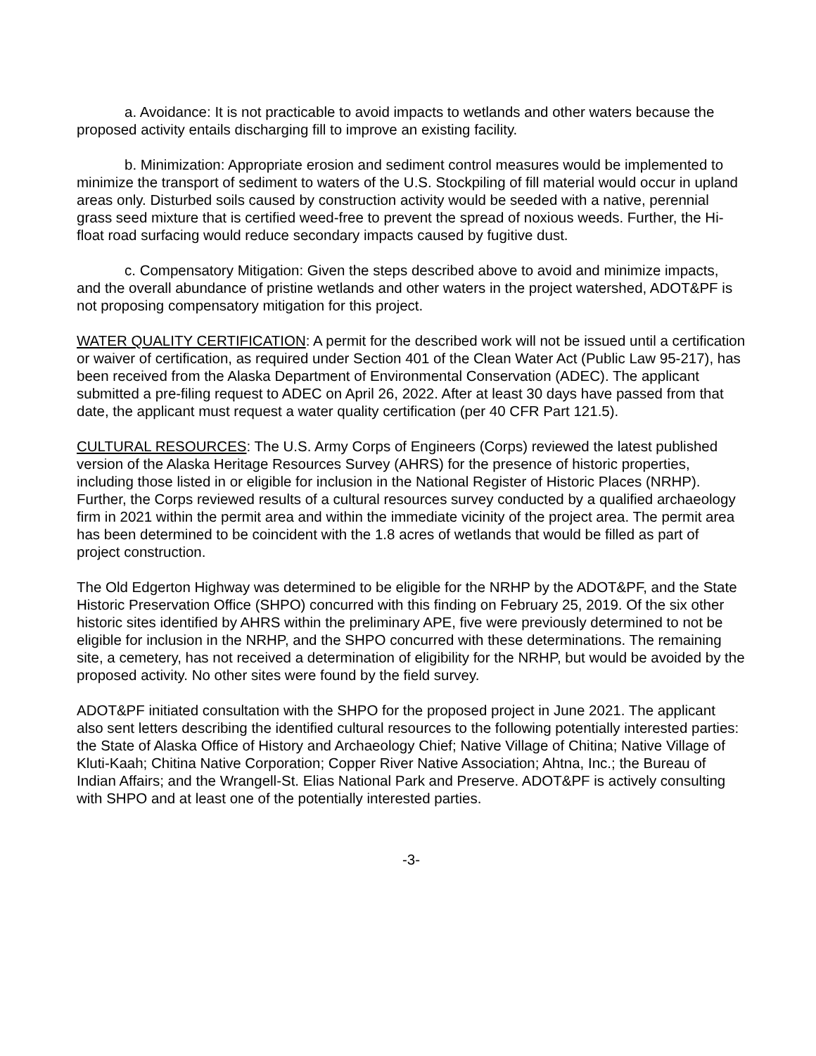a. Avoidance: It is not practicable to avoid impacts to wetlands and other waters because the proposed activity entails discharging fill to improve an existing facility.
b. Minimization: Appropriate erosion and sediment control measures would be implemented to minimize the transport of sediment to waters of the U.S. Stockpiling of fill material would occur in upland areas only. Disturbed soils caused by construction activity would be seeded with a native, perennial grass seed mixture that is certified weed-free to prevent the spread of noxious weeds. Further, the Hi-float road surfacing would reduce secondary impacts caused by fugitive dust.
c. Compensatory Mitigation: Given the steps described above to avoid and minimize impacts, and the overall abundance of pristine wetlands and other waters in the project watershed, ADOT&PF is not proposing compensatory mitigation for this project.
WATER QUALITY CERTIFICATION: A permit for the described work will not be issued until a certification or waiver of certification, as required under Section 401 of the Clean Water Act (Public Law 95-217), has been received from the Alaska Department of Environmental Conservation (ADEC). The applicant submitted a pre-filing request to ADEC on April 26, 2022. After at least 30 days have passed from that date, the applicant must request a water quality certification (per 40 CFR Part 121.5).
CULTURAL RESOURCES: The U.S. Army Corps of Engineers (Corps) reviewed the latest published version of the Alaska Heritage Resources Survey (AHRS) for the presence of historic properties, including those listed in or eligible for inclusion in the National Register of Historic Places (NRHP). Further, the Corps reviewed results of a cultural resources survey conducted by a qualified archaeology firm in 2021 within the permit area and within the immediate vicinity of the project area. The permit area has been determined to be coincident with the 1.8 acres of wetlands that would be filled as part of project construction.
The Old Edgerton Highway was determined to be eligible for the NRHP by the ADOT&PF, and the State Historic Preservation Office (SHPO) concurred with this finding on February 25, 2019. Of the six other historic sites identified by AHRS within the preliminary APE, five were previously determined to not be eligible for inclusion in the NRHP, and the SHPO concurred with these determinations. The remaining site, a cemetery, has not received a determination of eligibility for the NRHP, but would be avoided by the proposed activity. No other sites were found by the field survey.
ADOT&PF initiated consultation with the SHPO for the proposed project in June 2021. The applicant also sent letters describing the identified cultural resources to the following potentially interested parties: the State of Alaska Office of History and Archaeology Chief; Native Village of Chitina; Native Village of Kluti-Kaah; Chitina Native Corporation; Copper River Native Association; Ahtna, Inc.; the Bureau of Indian Affairs; and the Wrangell-St. Elias National Park and Preserve. ADOT&PF is actively consulting with SHPO and at least one of the potentially interested parties.
-3-